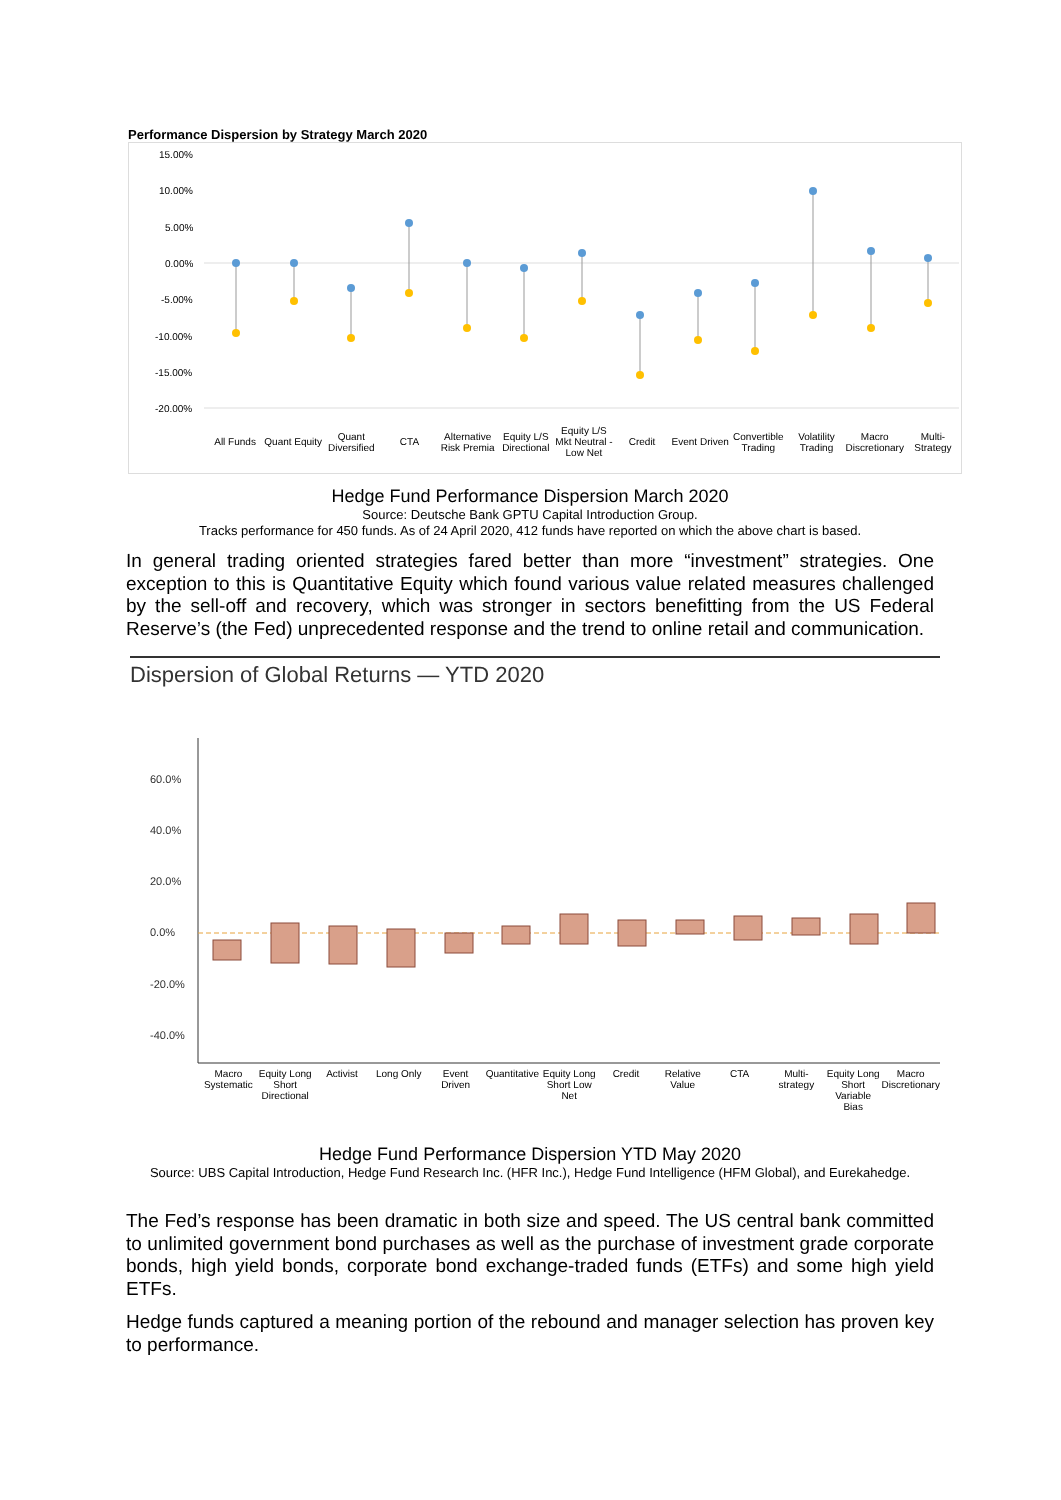Performance Dispersion by Strategy March 2020
15.00%
10.00%
5.00%
0.00%
-5.00%
-10.00%
-15.00%
-20.00%
All Funds Quant Equity Quant Diversified CTA Alternative Risk Premia Equity L/S Directional Equity L/S Mkt Neutral - Low Net Credit Event Driven Convertible Trading Volatility Trading Macro Discretionary Multi-Strategy
Hedge Fund Performance Dispersion March 2020
Source: Deutsche Bank GPTU Capital Introduction Group.
Tracks performance for 450 funds. As of 24 April 2020, 412 funds have reported on which the above chart is based.
In general trading oriented strategies fared better than more “investment” strategies. One exception to this is Quantitative Equity which found various value related measures challenged by the sell-off and recovery, which was stronger in sectors benefitting from the US Federal Reserve’s (the Fed) unprecedented response and the trend to online retail and communication.
Dispersion of Global Returns — YTD 2020
60.0%
40.0%
20.0%
0.0%
-20.0%
-40.0%
Macro Systematic Equity Long Short Directional Activist Long Only Event Driven Quantitative Equity Long Short Low Net Credit Relative Value CTA Multi-strategy Equity Long Short Variable Bias Macro Discretionary
Hedge Fund Performance Dispersion YTD May 2020
Source: UBS Capital Introduction, Hedge Fund Research Inc. (HFR Inc.), Hedge Fund Intelligence (HFM Global), and Eurekahedge.
The Fed’s response has been dramatic in both size and speed. The US central bank committed to unlimited government bond purchases as well as the purchase of investment grade corporate bonds, high yield bonds, corporate bond exchange-traded funds (ETFs) and some high yield ETFs.
Hedge funds captured a meaning portion of the rebound and manager selection has proven key to performance.